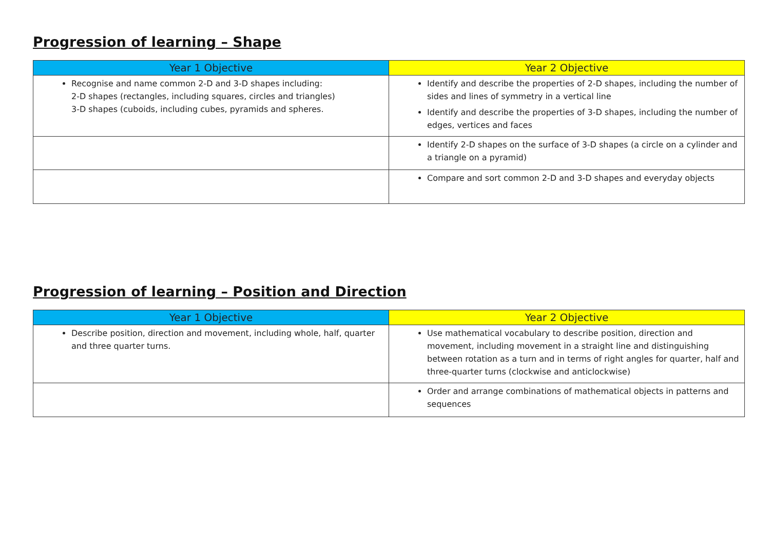Progression of learning – Shape
| Year 1 Objective | Year 2 Objective |
| --- | --- |
| Recognise and name common 2-D and 3-D shapes including: 2-D shapes (rectangles, including squares, circles and triangles) 3-D shapes (cuboids, including cubes, pyramids and spheres. | Identify and describe the properties of 2-D shapes, including the number of sides and lines of symmetry in a vertical line Identify and describe the properties of 3-D shapes, including the number of edges, vertices and faces |
| | Identify 2-D shapes on the surface of 3-D shapes (a circle on a cylinder and a triangle on a pyramid) |
| | Compare and sort common 2-D and 3-D shapes and everyday objects |
Progression of learning – Position and Direction
| Year 1 Objective | Year 2 Objective |
| --- | --- |
| Describe position, direction and movement, including whole, half, quarter and three quarter turns. | Use mathematical vocabulary to describe position, direction and movement, including movement in a straight line and distinguishing between rotation as a turn and in terms of right angles for quarter, half and three-quarter turns (clockwise and anticlockwise) |
| | Order and arrange combinations of mathematical objects in patterns and sequences |